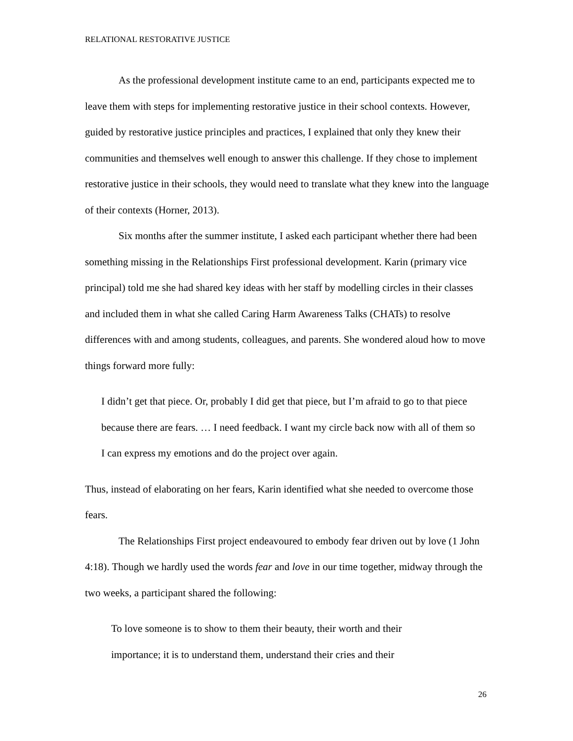RELATIONAL RESTORATIVE JUSTICE
As the professional development institute came to an end, participants expected me to leave them with steps for implementing restorative justice in their school contexts. However, guided by restorative justice principles and practices, I explained that only they knew their communities and themselves well enough to answer this challenge. If they chose to implement restorative justice in their schools, they would need to translate what they knew into the language of their contexts (Horner, 2013).
Six months after the summer institute, I asked each participant whether there had been something missing in the Relationships First professional development. Karin (primary vice principal) told me she had shared key ideas with her staff by modelling circles in their classes and included them in what she called Caring Harm Awareness Talks (CHATs) to resolve differences with and among students, colleagues, and parents. She wondered aloud how to move things forward more fully:
I didn’t get that piece. Or, probably I did get that piece, but I’m afraid to go to that piece because there are fears. … I need feedback. I want my circle back now with all of them so I can express my emotions and do the project over again.
Thus, instead of elaborating on her fears, Karin identified what she needed to overcome those fears.
The Relationships First project endeavoured to embody fear driven out by love (1 John 4:18). Though we hardly used the words fear and love in our time together, midway through the two weeks, a participant shared the following:
To love someone is to show to them their beauty, their worth and their importance; it is to understand them, understand their cries and their
26